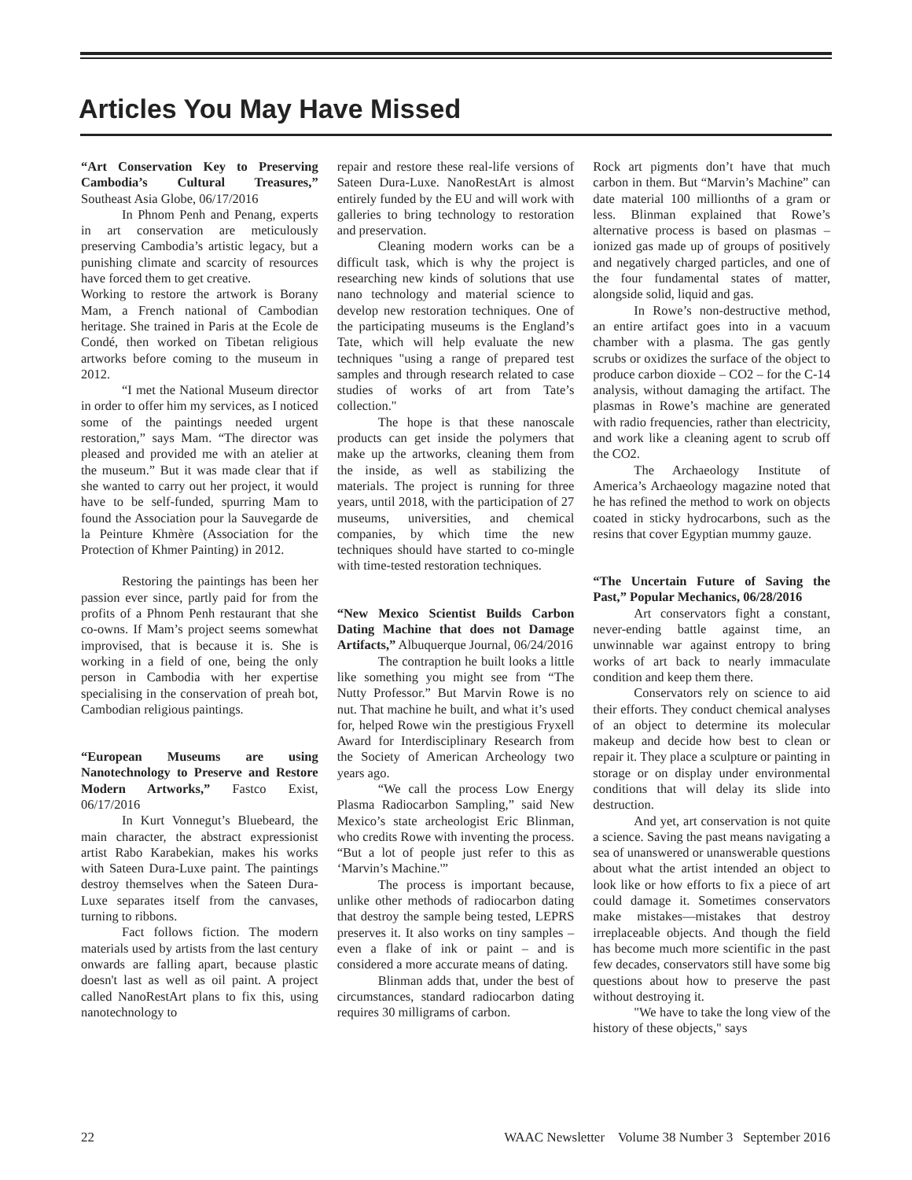Articles You May Have Missed
“Art Conservation Key to Preserving Cambodia’s Cultural Treasures,” Southeast Asia Globe, 06/17/2016
In Phnom Penh and Penang, experts in art conservation are meticulously preserving Cambodia’s artistic legacy, but a punishing climate and scarcity of resources have forced them to get creative.
Working to restore the artwork is Borany Mam, a French national of Cambodian heritage. She trained in Paris at the Ecole de Condé, then worked on Tibetan religious artworks before coming to the museum in 2012.
“I met the National Museum director in order to offer him my services, as I noticed some of the paintings needed urgent restoration,” says Mam. “The director was pleased and provided me with an atelier at the museum.” But it was made clear that if she wanted to carry out her project, it would have to be self-funded, spurring Mam to found the Association pour la Sauvegarde de la Peinture Khmère (Association for the Protection of Khmer Painting) in 2012.
Restoring the paintings has been her passion ever since, partly paid for from the profits of a Phnom Penh restaurant that she co-owns. If Mam’s project seems somewhat improvised, that is because it is. She is working in a field of one, being the only person in Cambodia with her expertise specialising in the conservation of preah bot, Cambodian religious paintings.
“European Museums are using Nanotechnology to Preserve and Restore Modern Artworks,” Fastco Exist, 06/17/2016
In Kurt Vonnegut’s Bluebeard, the main character, the abstract expressionist artist Rabo Karabekian, makes his works with Sateen Dura-Luxe paint. The paintings destroy themselves when the Sateen Dura-Luxe separates itself from the canvases, turning to ribbons.
Fact follows fiction. The modern materials used by artists from the last century onwards are falling apart, because plastic doesn't last as well as oil paint. A project called NanoRestArt plans to fix this, using nanotechnology to
repair and restore these real-life versions of Sateen Dura-Luxe. NanoRestArt is almost entirely funded by the EU and will work with galleries to bring technology to restoration and preservation.
Cleaning modern works can be a difficult task, which is why the project is researching new kinds of solutions that use nano technology and material science to develop new restoration techniques. One of the participating museums is the England’s Tate, which will help evaluate the new techniques "using a range of prepared test samples and through research related to case studies of works of art from Tate’s collection."
The hope is that these nanoscale products can get inside the polymers that make up the artworks, cleaning them from the inside, as well as stabilizing the materials. The project is running for three years, until 2018, with the participation of 27 museums, universities, and chemical companies, by which time the new techniques should have started to co-mingle with time-tested restoration techniques.
“New Mexico Scientist Builds Carbon Dating Machine that does not Damage Artifacts,” Albuquerque Journal, 06/24/2016
The contraption he built looks a little like something you might see from “The Nutty Professor.” But Marvin Rowe is no nut. That machine he built, and what it’s used for, helped Rowe win the prestigious Fryxell Award for Interdisciplinary Research from the Society of American Archeology two years ago.
“We call the process Low Energy Plasma Radiocarbon Sampling,” said New Mexico’s state archeologist Eric Blinman, who credits Rowe with inventing the process. “But a lot of people just refer to this as ‘Marvin’s Machine.'”
The process is important because, unlike other methods of radiocarbon dating that destroy the sample being tested, LEPRS preserves it. It also works on tiny samples – even a flake of ink or paint – and is considered a more accurate means of dating.
Blinman adds that, under the best of circumstances, standard radiocarbon dating requires 30 milligrams of carbon.
Rock art pigments don’t have that much carbon in them. But “Marvin’s Machine” can date material 100 millionths of a gram or less. Blinman explained that Rowe’s alternative process is based on plasmas – ionized gas made up of groups of positively and negatively charged particles, and one of the four fundamental states of matter, alongside solid, liquid and gas.
In Rowe’s non-destructive method, an entire artifact goes into in a vacuum chamber with a plasma. The gas gently scrubs or oxidizes the surface of the object to produce carbon dioxide – CO2 – for the C-14 analysis, without damaging the artifact. The plasmas in Rowe’s machine are generated with radio frequencies, rather than electricity, and work like a cleaning agent to scrub off the CO2.
The Archaeology Institute of America’s Archaeology magazine noted that he has refined the method to work on objects coated in sticky hydrocarbons, such as the resins that cover Egyptian mummy gauze.
“The Uncertain Future of Saving the Past,” Popular Mechanics, 06/28/2016
Art conservators fight a constant, never-ending battle against time, an unwinnable war against entropy to bring works of art back to nearly immaculate condition and keep them there.
Conservators rely on science to aid their efforts. They conduct chemical analyses of an object to determine its molecular makeup and decide how best to clean or repair it. They place a sculpture or painting in storage or on display under environmental conditions that will delay its slide into destruction.
And yet, art conservation is not quite a science. Saving the past means navigating a sea of unanswered or unanswerable questions about what the artist intended an object to look like or how efforts to fix a piece of art could damage it. Sometimes conservators make mistakes—mistakes that destroy irreplaceable objects. And though the field has become much more scientific in the past few decades, conservators still have some big questions about how to preserve the past without destroying it.
"We have to take the long view of the history of these objects," says
22 WAAC Newsletter Volume 38 Number 3 September 2016